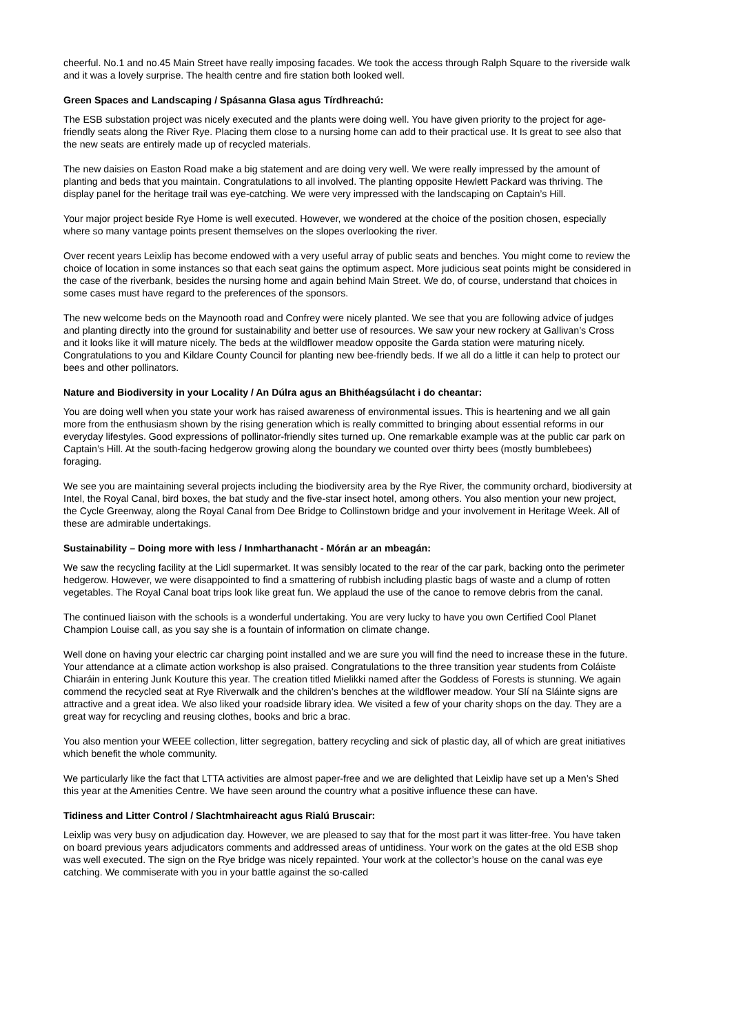cheerful. No.1 and no.45 Main Street have really imposing facades. We took the access through Ralph Square to the riverside walk and it was a lovely surprise. The health centre and fire station both looked well.
Green Spaces and Landscaping / Spásanna Glasa agus Tírdhreachú:
The ESB substation project was nicely executed and the plants were doing well. You have given priority to the project for age-friendly seats along the River Rye. Placing them close to a nursing home can add to their practical use. It Is great to see also that the new seats are entirely made up of recycled materials.
The new daisies on Easton Road make a big statement and are doing very well. We were really impressed by the amount of planting and beds that you maintain. Congratulations to all involved. The planting opposite Hewlett Packard was thriving. The display panel for the heritage trail was eye-catching. We were very impressed with the landscaping on Captain’s Hill.
Your major project beside Rye Home is well executed. However, we wondered at the choice of the position chosen, especially where so many vantage points present themselves on the slopes overlooking the river.
Over recent years Leixlip has become endowed with a very useful array of public seats and benches. You might come to review the choice of location in some instances so that each seat gains the optimum aspect. More judicious seat points might be considered in the case of the riverbank, besides the nursing home and again behind Main Street. We do, of course, understand that choices in some cases must have regard to the preferences of the sponsors.
The new welcome beds on the Maynooth road and Confrey were nicely planted. We see that you are following advice of judges and planting directly into the ground for sustainability and better use of resources. We saw your new rockery at Gallivan’s Cross and it looks like it will mature nicely. The beds at the wildflower meadow opposite the Garda station were maturing nicely. Congratulations to you and Kildare County Council for planting new bee-friendly beds. If we all do a little it can help to protect our bees and other pollinators.
Nature and Biodiversity in your Locality / An Dúlra agus an Bhithéagsúlacht i do cheantar:
You are doing well when you state your work has raised awareness of environmental issues. This is heartening and we all gain more from the enthusiasm shown by the rising generation which is really committed to bringing about essential reforms in our everyday lifestyles. Good expressions of pollinator-friendly sites turned up. One remarkable example was at the public car park on Captain’s Hill. At the south-facing hedgerow growing along the boundary we counted over thirty bees (mostly bumblebees) foraging.
We see you are maintaining several projects including the biodiversity area by the Rye River, the community orchard, biodiversity at Intel, the Royal Canal, bird boxes, the bat study and the five-star insect hotel, among others. You also mention your new project, the Cycle Greenway, along the Royal Canal from Dee Bridge to Collinstown bridge and your involvement in Heritage Week. All of these are admirable undertakings.
Sustainability – Doing more with less / Inmharthanacht - Mórán ar an mbeagán:
We saw the recycling facility at the Lidl supermarket. It was sensibly located to the rear of the car park, backing onto the perimeter hedgerow. However, we were disappointed to find a smattering of rubbish including plastic bags of waste and a clump of rotten vegetables. The Royal Canal boat trips look like great fun. We applaud the use of the canoe to remove debris from the canal.
The continued liaison with the schools is a wonderful undertaking. You are very lucky to have you own Certified Cool Planet Champion Louise call, as you say she is a fountain of information on climate change.
Well done on having your electric car charging point installed and we are sure you will find the need to increase these in the future. Your attendance at a climate action workshop is also praised. Congratulations to the three transition year students from Coláiste Chiaráin in entering Junk Kouture this year. The creation titled Mielikki named after the Goddess of Forests is stunning. We again commend the recycled seat at Rye Riverwalk and the children’s benches at the wildflower meadow. Your Slí na Sláinte signs are attractive and a great idea. We also liked your roadside library idea. We visited a few of your charity shops on the day. They are a great way for recycling and reusing clothes, books and bric a brac.
You also mention your WEEE collection, litter segregation, battery recycling and sick of plastic day, all of which are great initiatives which benefit the whole community.
We particularly like the fact that LTTA activities are almost paper-free and we are delighted that Leixlip have set up a Men’s Shed this year at the Amenities Centre. We have seen around the country what a positive influence these can have.
Tidiness and Litter Control / Slachtmhaireacht agus Rialú Bruscair:
Leixlip was very busy on adjudication day. However, we are pleased to say that for the most part it was litter-free. You have taken on board previous years adjudicators comments and addressed areas of untidiness. Your work on the gates at the old ESB shop was well executed. The sign on the Rye bridge was nicely repainted. Your work at the collector’s house on the canal was eye catching. We commiserate with you in your battle against the so-called